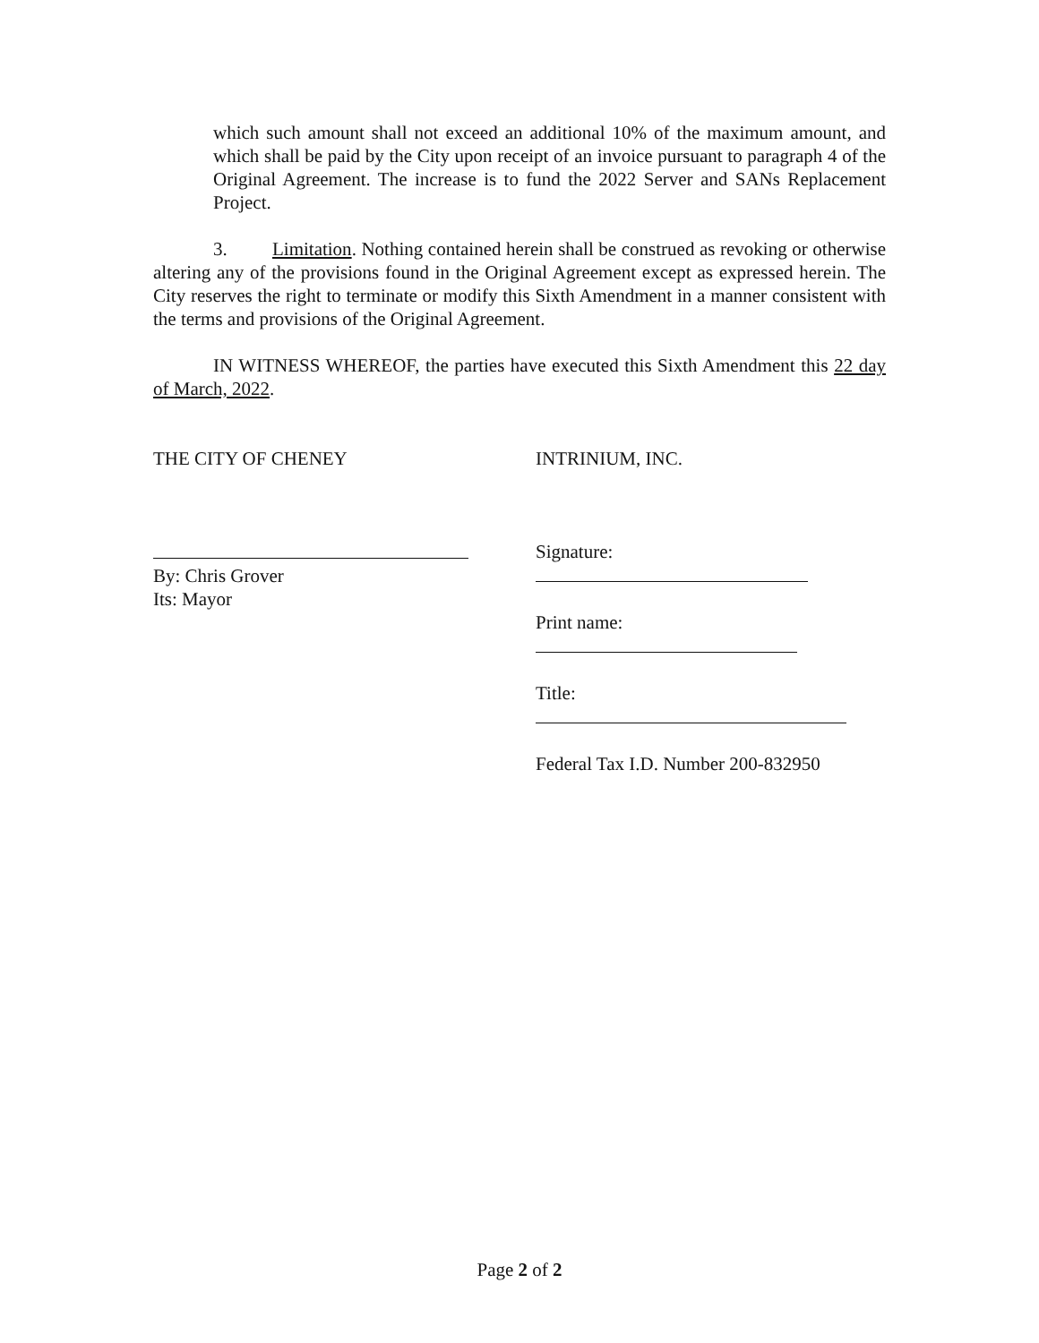which such amount shall not exceed an additional 10% of the maximum amount, and which shall be paid by the City upon receipt of an invoice pursuant to paragraph 4 of the Original Agreement. The increase is to fund the 2022 Server and SANs Replacement Project.
3. Limitation. Nothing contained herein shall be construed as revoking or otherwise altering any of the provisions found in the Original Agreement except as expressed herein. The City reserves the right to terminate or modify this Sixth Amendment in a manner consistent with the terms and provisions of the Original Agreement.
IN WITNESS WHEREOF, the parties have executed this Sixth Amendment this 22 day of March, 2022.
THE CITY OF CHENEY INTRINIUM, INC.
By: Chris Grover
Its: Mayor
Signature:
Print name:
Title:
Federal Tax I.D. Number 200-832950
Page 2 of 2